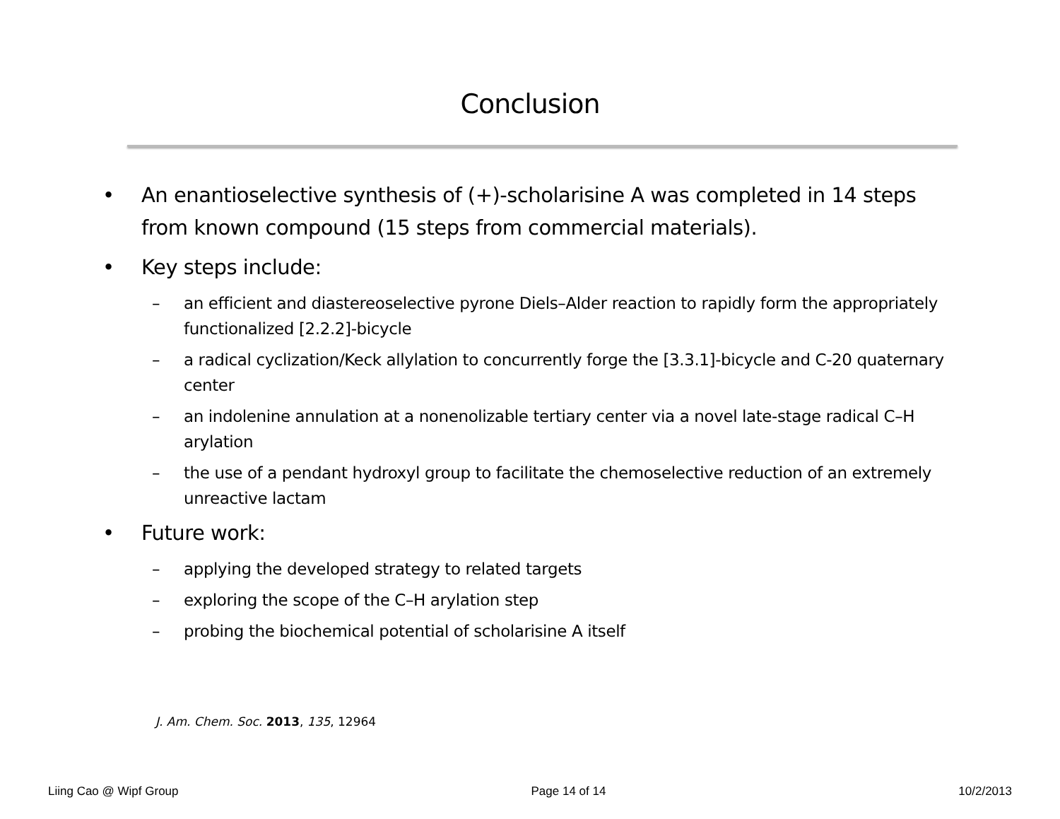Conclusion
• An enantioselective synthesis of (+)-scholarisine A was completed in 14 steps from known compound (15 steps from commercial materials).
• Key steps include:
– an efficient and diastereoselective pyrone Diels–Alder reaction to rapidly form the appropriately functionalized [2.2.2]-bicycle
– a radical cyclization/Keck allylation to concurrently forge the [3.3.1]-bicycle and C-20 quaternary center
– an indolenine annulation at a nonenolizable tertiary center via a novel late-stage radical C–H arylation
– the use of a pendant hydroxyl group to facilitate the chemoselective reduction of an extremely unreactive lactam
• Future work:
– applying the developed strategy to related targets
– exploring the scope of the C–H arylation step
– probing the biochemical potential of scholarisine A itself
J. Am. Chem. Soc. 2013, 135, 12964
Liing Cao @ Wipf Group Page 14 of 14 10/2/2013